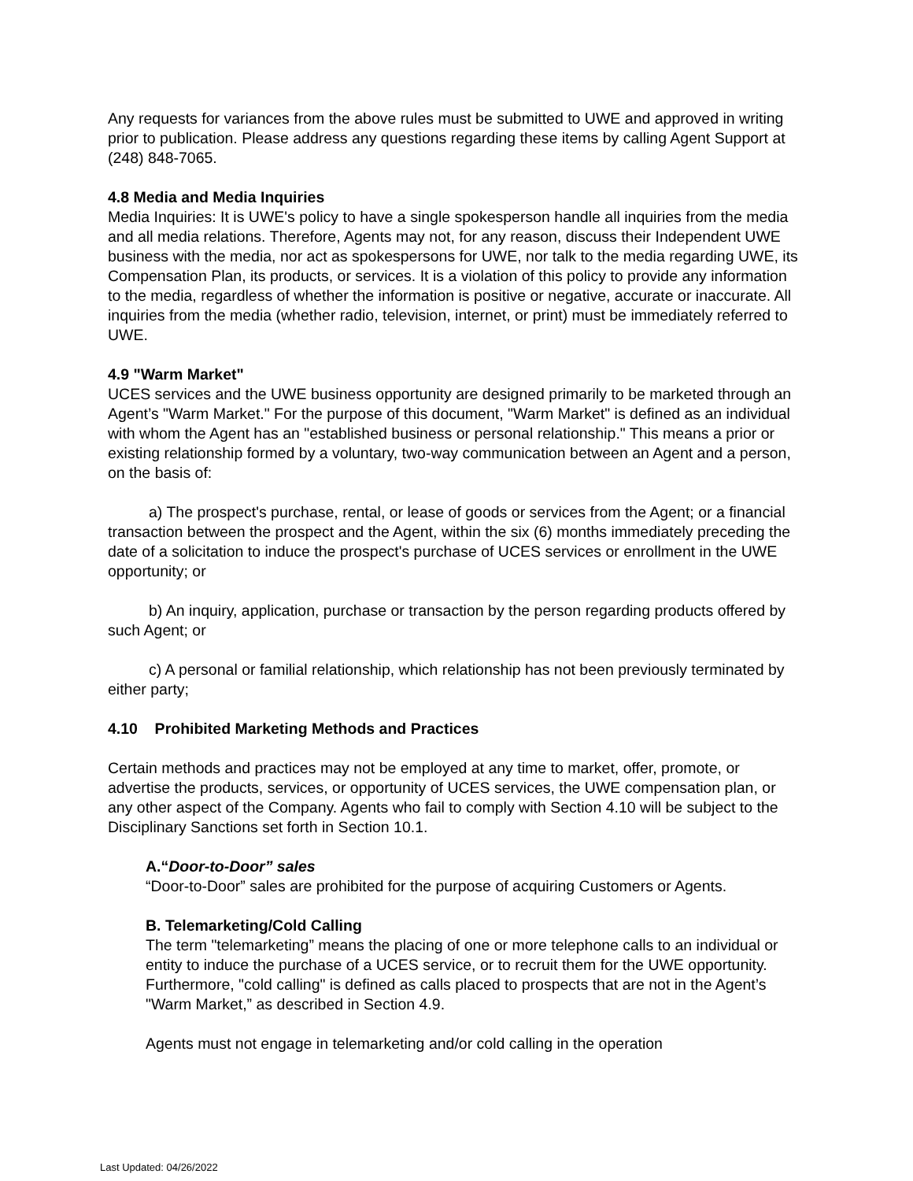Any requests for variances from the above rules must be submitted to UWE and approved in writing prior to publication. Please address any questions regarding these items by calling Agent Support at (248) 848-7065.
4.8 Media and Media Inquiries
Media Inquiries: It is UWE's policy to have a single spokesperson handle all inquiries from the media and all media relations. Therefore, Agents may not, for any reason, discuss their Independent UWE business with the media, nor act as spokespersons for UWE, nor talk to the media regarding UWE, its Compensation Plan, its products, or services. It is a violation of this policy to provide any information to the media, regardless of whether the information is positive or negative, accurate or inaccurate. All inquiries from the media (whether radio, television, internet, or print) must be immediately referred to UWE.
4.9 "Warm Market"
UCES services and the UWE business opportunity are designed primarily to be marketed through an Agent’s "Warm Market." For the purpose of this document, "Warm Market" is defined as an individual with whom the Agent has an "established business or personal relationship." This means a prior or existing relationship formed by a voluntary, two-way communication between an Agent and a person, on the basis of:
a) The prospect's purchase, rental, or lease of goods or services from the Agent; or a financial transaction between the prospect and the Agent, within the six (6) months immediately preceding the date of a solicitation to induce the prospect's purchase of UCES services or enrollment in the UWE opportunity; or
b) An inquiry, application, purchase or transaction by the person regarding products offered by such Agent; or
c) A personal or familial relationship, which relationship has not been previously terminated by either party;
4.10 Prohibited Marketing Methods and Practices
Certain methods and practices may not be employed at any time to market, offer, promote, or advertise the products, services, or opportunity of UCES services, the UWE compensation plan, or any other aspect of the Company. Agents who fail to comply with Section 4.10 will be subject to the Disciplinary Sanctions set forth in Section 10.1.
A.“Door-to-Door” sales
“Door-to-Door” sales are prohibited for the purpose of acquiring Customers or Agents.
B. Telemarketing/Cold Calling
The term "telemarketing” means the placing of one or more telephone calls to an individual or entity to induce the purchase of a UCES service, or to recruit them for the UWE opportunity. Furthermore, "cold calling" is defined as calls placed to prospects that are not in the Agent’s "Warm Market,” as described in Section 4.9.
Agents must not engage in telemarketing and/or cold calling in the operation
Last Updated: 04/26/2022